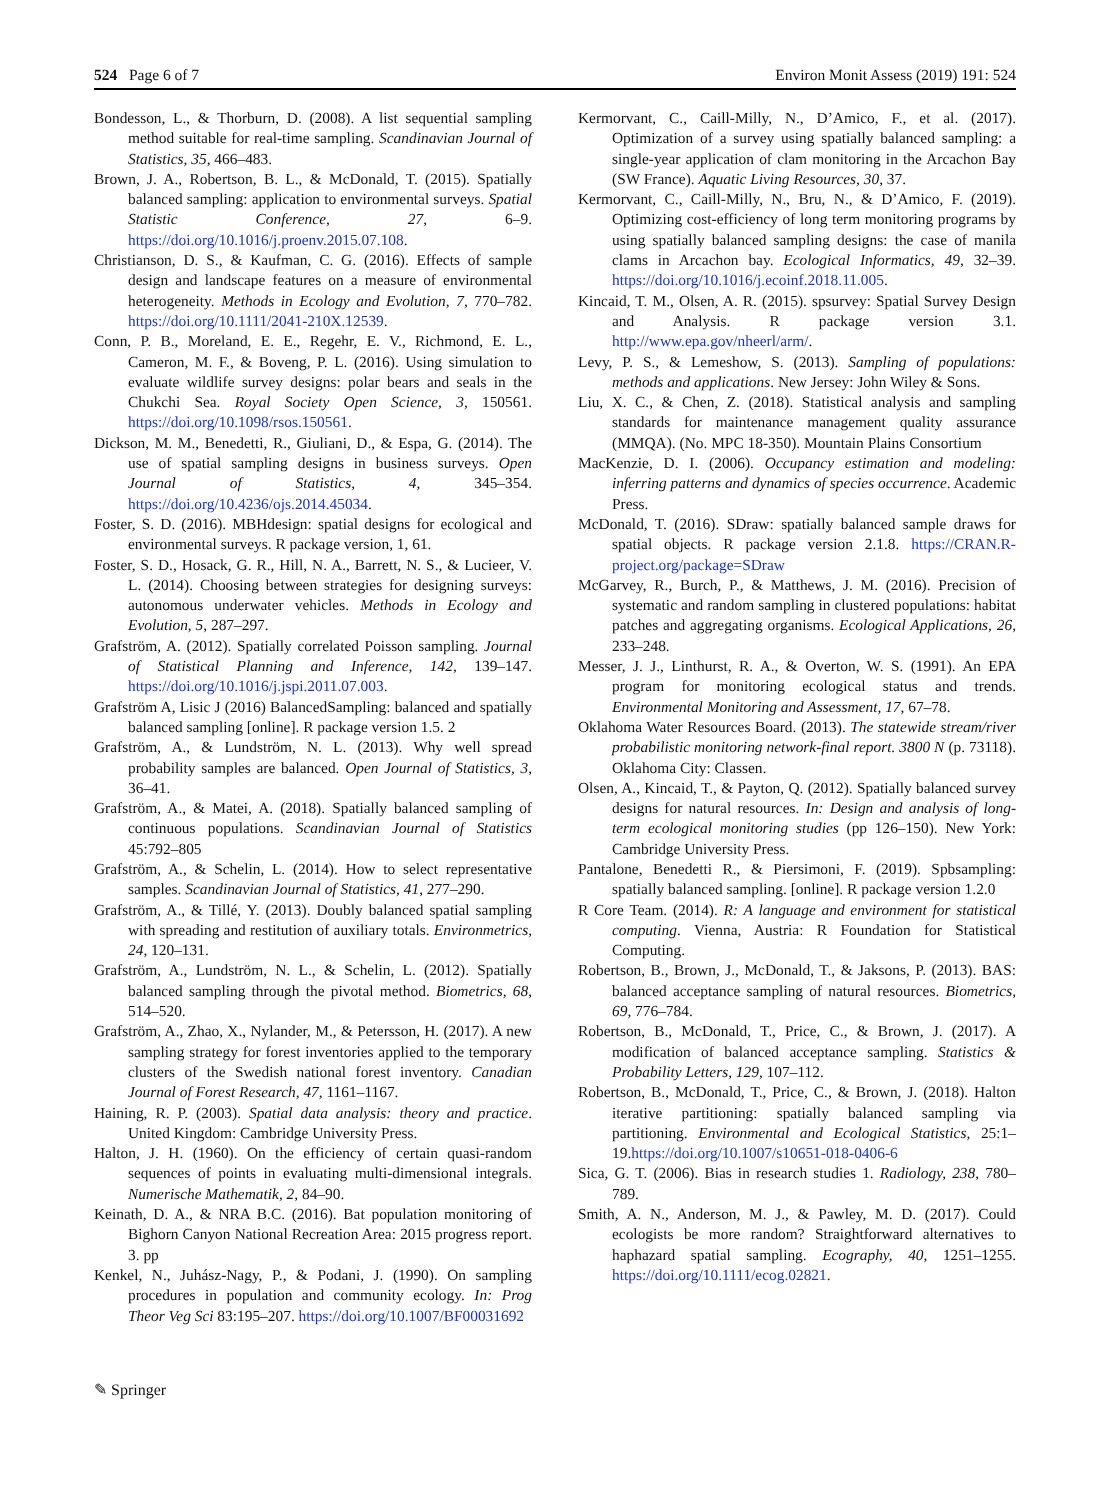524 Page 6 of 7 Environ Monit Assess (2019) 191: 524
Bondesson, L., & Thorburn, D. (2008). A list sequential sampling method suitable for real-time sampling. Scandinavian Journal of Statistics, 35, 466–483.
Brown, J. A., Robertson, B. L., & McDonald, T. (2015). Spatially balanced sampling: application to environmental surveys. Spatial Statistic Conference, 27, 6–9. https://doi.org/10.1016/j.proenv.2015.07.108.
Christianson, D. S., & Kaufman, C. G. (2016). Effects of sample design and landscape features on a measure of environmental heterogeneity. Methods in Ecology and Evolution, 7, 770–782. https://doi.org/10.1111/2041-210X.12539.
Conn, P. B., Moreland, E. E., Regehr, E. V., Richmond, E. L., Cameron, M. F., & Boveng, P. L. (2016). Using simulation to evaluate wildlife survey designs: polar bears and seals in the Chukchi Sea. Royal Society Open Science, 3, 150561. https://doi.org/10.1098/rsos.150561.
Dickson, M. M., Benedetti, R., Giuliani, D., & Espa, G. (2014). The use of spatial sampling designs in business surveys. Open Journal of Statistics, 4, 345–354. https://doi.org/10.4236/ojs.2014.45034.
Foster, S. D. (2016). MBHdesign: spatial designs for ecological and environmental surveys. R package version, 1, 61.
Foster, S. D., Hosack, G. R., Hill, N. A., Barrett, N. S., & Lucieer, V. L. (2014). Choosing between strategies for designing surveys: autonomous underwater vehicles. Methods in Ecology and Evolution, 5, 287–297.
Grafström, A. (2012). Spatially correlated Poisson sampling. Journal of Statistical Planning and Inference, 142, 139–147. https://doi.org/10.1016/j.jspi.2011.07.003.
Grafström A, Lisic J (2016) BalancedSampling: balanced and spatially balanced sampling [online]. R package version 1.5. 2
Grafström, A., & Lundström, N. L. (2013). Why well spread probability samples are balanced. Open Journal of Statistics, 3, 36–41.
Grafström, A., & Matei, A. (2018). Spatially balanced sampling of continuous populations. Scandinavian Journal of Statistics 45:792–805
Grafström, A., & Schelin, L. (2014). How to select representative samples. Scandinavian Journal of Statistics, 41, 277–290.
Grafström, A., & Tillé, Y. (2013). Doubly balanced spatial sampling with spreading and restitution of auxiliary totals. Environmetrics, 24, 120–131.
Grafström, A., Lundström, N. L., & Schelin, L. (2012). Spatially balanced sampling through the pivotal method. Biometrics, 68, 514–520.
Grafström, A., Zhao, X., Nylander, M., & Petersson, H. (2017). A new sampling strategy for forest inventories applied to the temporary clusters of the Swedish national forest inventory. Canadian Journal of Forest Research, 47, 1161–1167.
Haining, R. P. (2003). Spatial data analysis: theory and practice. United Kingdom: Cambridge University Press.
Halton, J. H. (1960). On the efficiency of certain quasi-random sequences of points in evaluating multi-dimensional integrals. Numerische Mathematik, 2, 84–90.
Keinath, D. A., & NRA B.C. (2016). Bat population monitoring of Bighorn Canyon National Recreation Area: 2015 progress report. 3. pp
Kenkel, N., Juhász-Nagy, P., & Podani, J. (1990). On sampling procedures in population and community ecology. In: Prog Theor Veg Sci 83:195–207. https://doi.org/10.1007/BF00031692
Kermorvant, C., Caill-Milly, N., D’Amico, F., et al. (2017). Optimization of a survey using spatially balanced sampling: a single-year application of clam monitoring in the Arcachon Bay (SW France). Aquatic Living Resources, 30, 37.
Kermorvant, C., Caill-Milly, N., Bru, N., & D’Amico, F. (2019). Optimizing cost-efficiency of long term monitoring programs by using spatially balanced sampling designs: the case of manila clams in Arcachon bay. Ecological Informatics, 49, 32–39. https://doi.org/10.1016/j.ecoinf.2018.11.005.
Kincaid, T. M., Olsen, A. R. (2015). spsurvey: Spatial Survey Design and Analysis. R package version 3.1. http://www.epa.gov/nheerl/arm/.
Levy, P. S., & Lemeshow, S. (2013). Sampling of populations: methods and applications. New Jersey: John Wiley & Sons.
Liu, X. C., & Chen, Z. (2018). Statistical analysis and sampling standards for maintenance management quality assurance (MMQA). (No. MPC 18-350). Mountain Plains Consortium
MacKenzie, D. I. (2006). Occupancy estimation and modeling: inferring patterns and dynamics of species occurrence. Academic Press.
McDonald, T. (2016). SDraw: spatially balanced sample draws for spatial objects. R package version 2.1.8. https://CRAN.R-project.org/package=SDraw
McGarvey, R., Burch, P., & Matthews, J. M. (2016). Precision of systematic and random sampling in clustered populations: habitat patches and aggregating organisms. Ecological Applications, 26, 233–248.
Messer, J. J., Linthurst, R. A., & Overton, W. S. (1991). An EPA program for monitoring ecological status and trends. Environmental Monitoring and Assessment, 17, 67–78.
Oklahoma Water Resources Board. (2013). The statewide stream/river probabilistic monitoring network-final report. 3800 N (p. 73118). Oklahoma City: Classen.
Olsen, A., Kincaid, T., & Payton, Q. (2012). Spatially balanced survey designs for natural resources. In: Design and analysis of long-term ecological monitoring studies (pp 126–150). New York: Cambridge University Press.
Pantalone, Benedetti R., & Piersimoni, F. (2019). Spbsampling: spatially balanced sampling. [online]. R package version 1.2.0
R Core Team. (2014). R: A language and environment for statistical computing. Vienna, Austria: R Foundation for Statistical Computing.
Robertson, B., Brown, J., McDonald, T., & Jaksons, P. (2013). BAS: balanced acceptance sampling of natural resources. Biometrics, 69, 776–784.
Robertson, B., McDonald, T., Price, C., & Brown, J. (2017). A modification of balanced acceptance sampling. Statistics & Probability Letters, 129, 107–112.
Robertson, B., McDonald, T., Price, C., & Brown, J. (2018). Halton iterative partitioning: spatially balanced sampling via partitioning. Environmental and Ecological Statistics, 25:1–19.https://doi.org/10.1007/s10651-018-0406-6
Sica, G. T. (2006). Bias in research studies 1. Radiology, 238, 780–789.
Smith, A. N., Anderson, M. J., & Pawley, M. D. (2017). Could ecologists be more random? Straightforward alternatives to haphazard spatial sampling. Ecography, 40, 1251–1255. https://doi.org/10.1111/ecog.02821.
✎ Springer